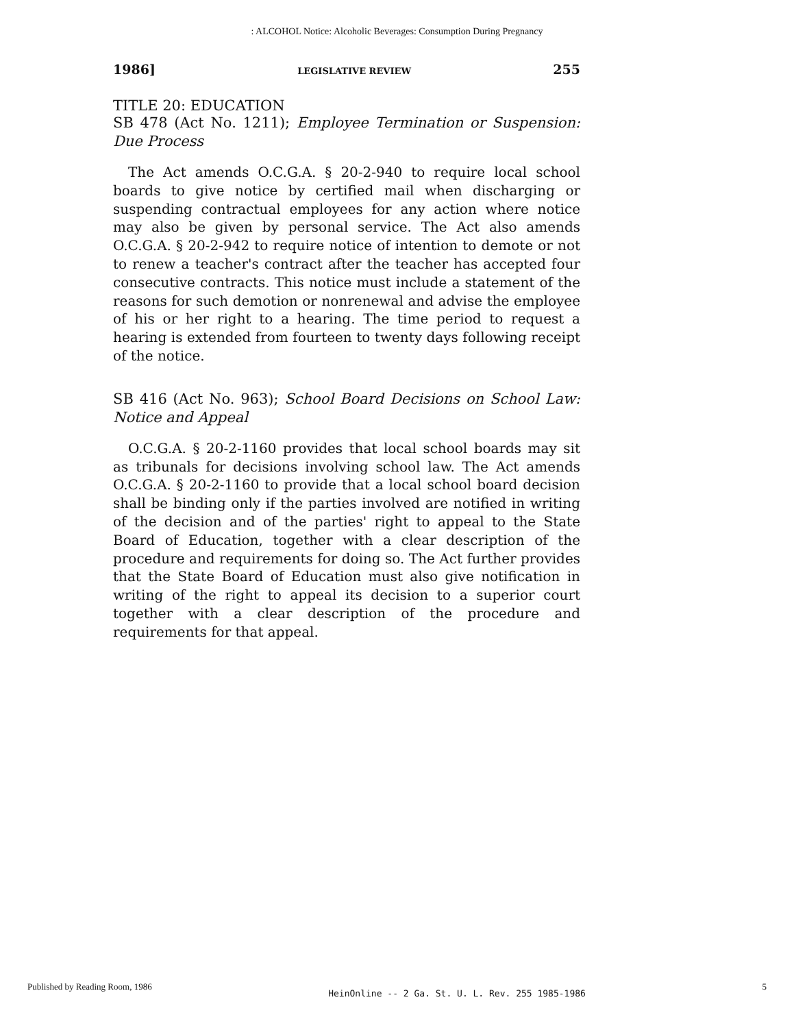: ALCOHOL Notice: Alcoholic Beverages: Consumption During Pregnancy
1986] LEGISLATIVE REVIEW 255
TITLE 20: EDUCATION
SB 478 (Act No. 1211); Employee Termination or Suspension: Due Process
The Act amends O.C.G.A. § 20-2-940 to require local school boards to give notice by certified mail when discharging or suspending contractual employees for any action where notice may also be given by personal service. The Act also amends O.C.G.A. § 20-2-942 to require notice of intention to demote or not to renew a teacher's contract after the teacher has accepted four consecutive contracts. This notice must include a statement of the reasons for such demotion or nonrenewal and advise the employee of his or her right to a hearing. The time period to request a hearing is extended from fourteen to twenty days following receipt of the notice.
SB 416 (Act No. 963); School Board Decisions on School Law: Notice and Appeal
O.C.G.A. § 20-2-1160 provides that local school boards may sit as tribunals for decisions involving school law. The Act amends O.C.G.A. § 20-2-1160 to provide that a local school board decision shall be binding only if the parties involved are notified in writing of the decision and of the parties' right to appeal to the State Board of Education, together with a clear description of the procedure and requirements for doing so. The Act further provides that the State Board of Education must also give notification in writing of the right to appeal its decision to a superior court together with a clear description of the procedure and requirements for that appeal.
Published by Reading Room, 1986 HeinOnline -- 2 Ga. St. U. L. Rev. 255 1985-1986 5